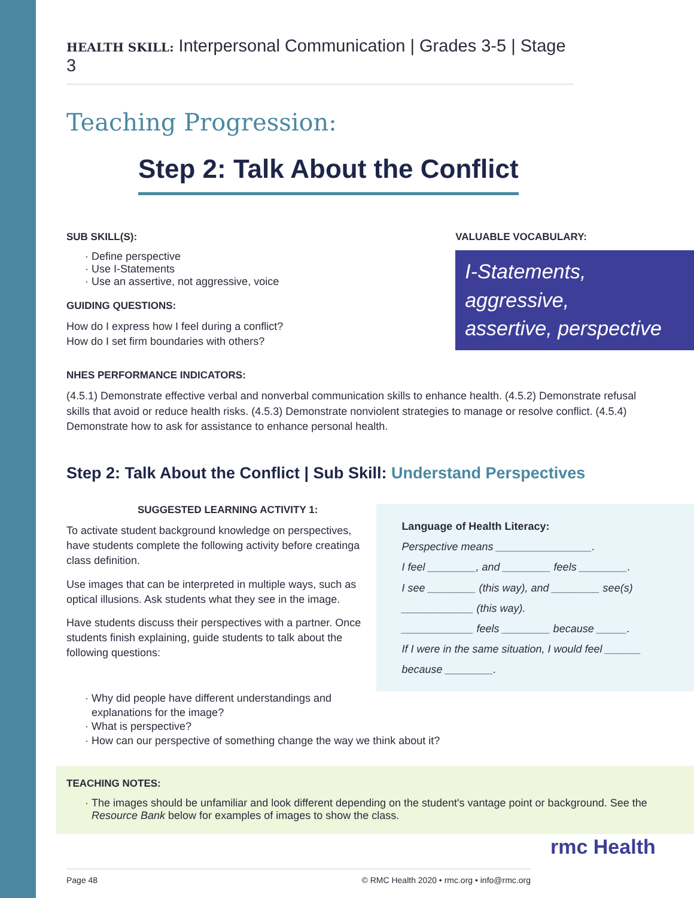HEALTH SKILL: Interpersonal Communication | Grades 3-5 | Stage 3
Teaching Progression:
Step 2: Talk About the Conflict
SUB SKILL(S):
Define perspective
Use I-Statements
Use an assertive, not aggressive, voice
GUIDING QUESTIONS:
How do I express how I feel during a conflict?
How do I set firm boundaries with others?
VALUABLE VOCABULARY:
I-Statements,
aggressive,
assertive, perspective
NHES PERFORMANCE INDICATORS:
(4.5.1) Demonstrate effective verbal and nonverbal communication skills to enhance health. (4.5.2) Demonstrate refusal skills that avoid or reduce health risks. (4.5.3) Demonstrate nonviolent strategies to manage or resolve conflict. (4.5.4) Demonstrate how to ask for assistance to enhance personal health.
Step 2: Talk About the Conflict | Sub Skill: Understand Perspectives
SUGGESTED LEARNING ACTIVITY 1:
To activate student background knowledge on perspectives, have students complete the following activity before creatinga class definition.
Use images that can be interpreted in multiple ways, such as optical illusions. Ask students what they see in the image.
Have students discuss their perspectives with a partner. Once students finish explaining, guide students to talk about the following questions:
Language of Health Literacy:
Perspective means ________________.
I feel ________, and ________ feels ________.
I see ________ (this way), and ________ see(s) ____________ (this way).
____________ feels ________ because _____.
If I were in the same situation, I would feel ______ because ________.
Why did people have different understandings and
explanations for the image?
What is perspective?
How can our perspective of something change the way we think about it?
TEACHING NOTES:
The images should be unfamiliar and look different depending on the student's vantage point or background. See the Resource Bank below for examples of images to show the class.
Page 48 © RMC Health 2020 • rmc.org • info@rmc.org
rmc Health